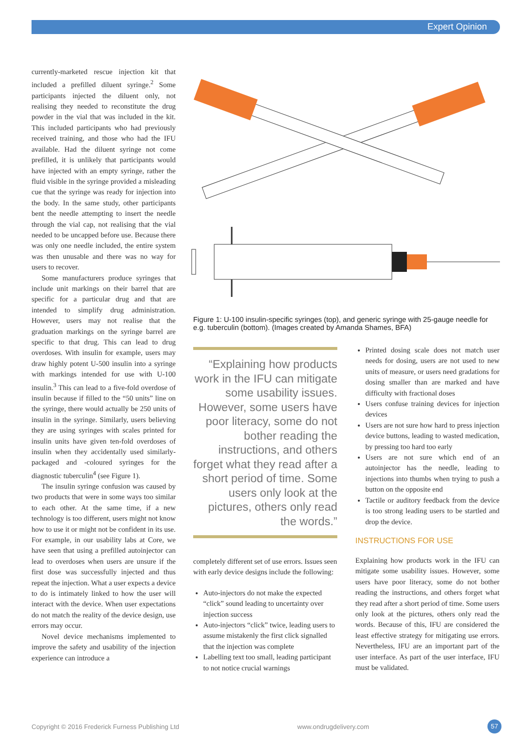Expert Opinion
currently-marketed rescue injection kit that included a prefilled diluent syringe.<sup>2</sup> Some participants injected the diluent only, not realising they needed to reconstitute the drug powder in the vial that was included in the kit. This included participants who had previously received training, and those who had the IFU available. Had the diluent syringe not come prefilled, it is unlikely that participants would have injected with an empty syringe, rather the fluid visible in the syringe provided a misleading cue that the syringe was ready for injection into the body. In the same study, other participants bent the needle attempting to insert the needle through the vial cap, not realising that the vial needed to be uncapped before use. Because there was only one needle included, the entire system was then unusable and there was no way for users to recover.
Some manufacturers produce syringes that include unit markings on their barrel that are specific for a particular drug and that are intended to simplify drug administration. However, users may not realise that the graduation markings on the syringe barrel are specific to that drug. This can lead to drug overdoses. With insulin for example, users may draw highly potent U-500 insulin into a syringe with markings intended for use with U-100 insulin.<sup>3</sup> This can lead to a five-fold overdose of insulin because if filled to the “50 units” line on the syringe, there would actually be 250 units of insulin in the syringe. Similarly, users believing they are using syringes with scales printed for insulin units have given ten-fold overdoses of insulin when they accidentally used similarly-packaged and -coloured syringes for the diagnostic tuberculin<sup>4</sup> (see Figure 1).
The insulin syringe confusion was caused by two products that were in some ways too similar to each other. At the same time, if a new technology is too different, users might not know how to use it or might not be confident in its use. For example, in our usability labs at Core, we have seen that using a prefilled autoinjector can lead to overdoses when users are unsure if the first dose was successfully injected and thus repeat the injection. What a user expects a device to do is intimately linked to how the user will interact with the device. When user expectations do not match the reality of the device design, use errors may occur.
Novel device mechanisms implemented to improve the safety and usability of the injection experience can introduce a
Figure 1: U-100 insulin-specific syringes (top), and generic syringe with 25-gauge needle for e.g. tuberculin (bottom). (Images created by Amanda Shames, BFA)
“Explaining how products work in the IFU can mitigate some usability issues. However, some users have poor literacy, some do not bother reading the instructions, and others forget what they read after a short period of time. Some users only look at the pictures, others only read the words.”
completely different set of use errors. Issues seen with early device designs include the following:
Auto-injectors do not make the expected “click” sound leading to uncertainty over injection success
Auto-injectors “click” twice, leading users to assume mistakenly the first click signalled that the injection was complete
Labelling text too small, leading participant to not notice crucial warnings
Printed dosing scale does not match user needs for dosing, users are not used to new units of measure, or users need gradations for dosing smaller than are marked and have difficulty with fractional doses
Users confuse training devices for injection devices
Users are not sure how hard to press injection device buttons, leading to wasted medication, by pressing too hard too early
Users are not sure which end of an autoinjector has the needle, leading to injections into thumbs when trying to push a button on the opposite end
Tactile or auditory feedback from the device is too strong leading users to be startled and drop the device.
INSTRUCTIONS FOR USE
Explaining how products work in the IFU can mitigate some usability issues. However, some users have poor literacy, some do not bother reading the instructions, and others forget what they read after a short period of time. Some users only look at the pictures, others only read the words. Because of this, IFU are considered the least effective strategy for mitigating use errors. Nevertheless, IFU are an important part of the user interface. As part of the user interface, IFU must be validated.
Copyright © 2016 Frederick Furness Publishing Ltd
www.ondrugdelivery.com 57